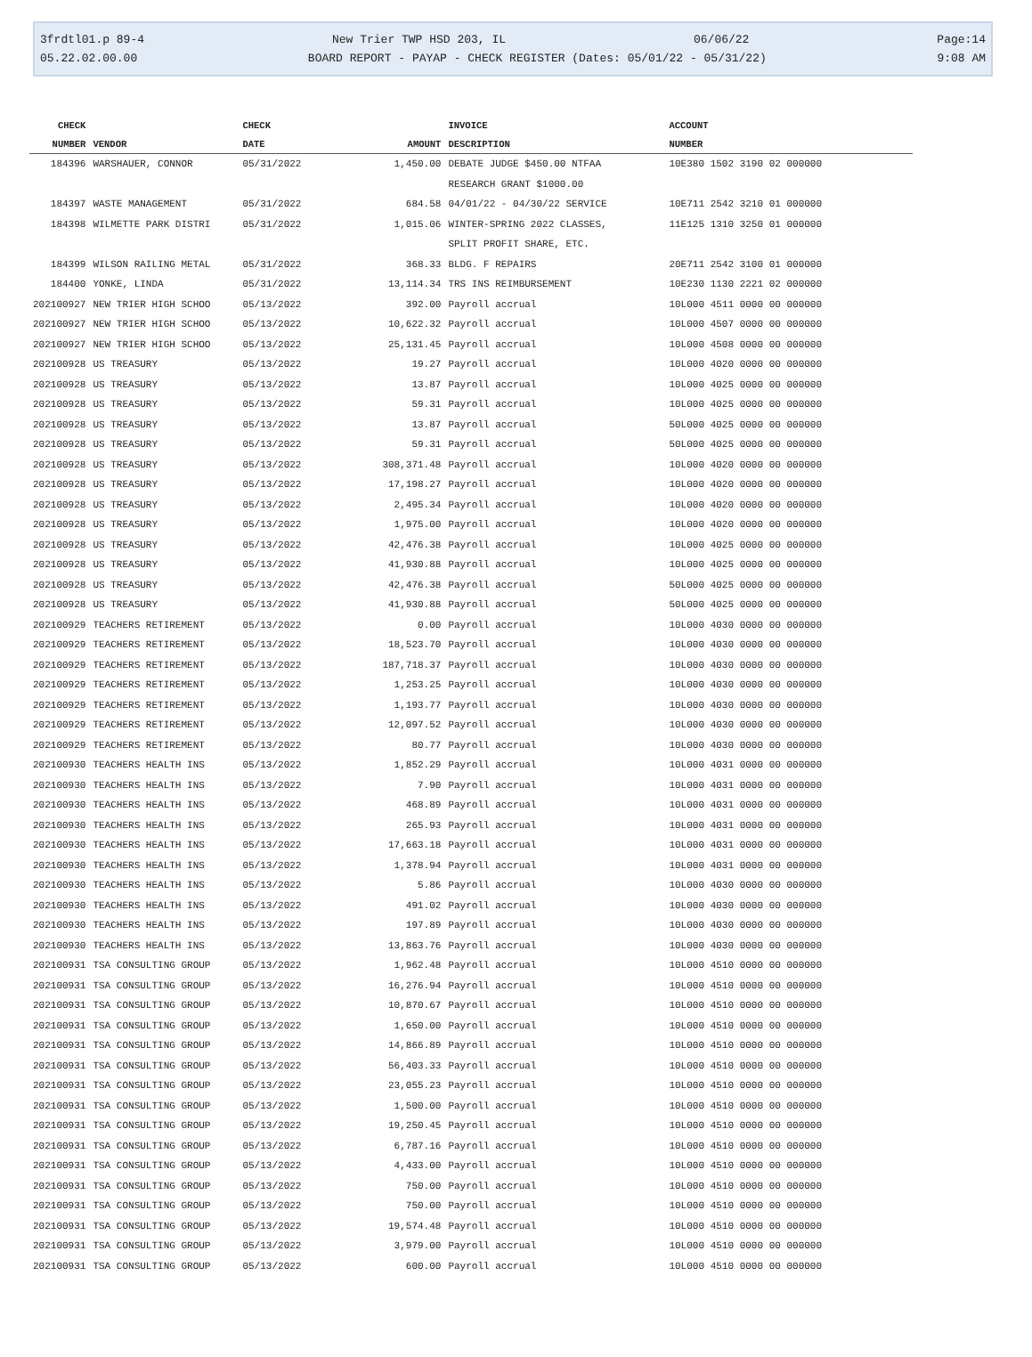3frdtl01.p 89-4 New Trier TWP HSD 203, IL 06/06/22 Page:14
05.22.02.00.00 BOARD REPORT - PAYAP - CHECK REGISTER (Dates: 05/01/22 - 05/31/22) 9:08 AM
| CHECK | | CHECK | | INVOICE | ACCOUNT |
| --- | --- | --- | --- | --- | --- |
| NUMBER | VENDOR | DATE | AMOUNT | DESCRIPTION | NUMBER |
| 184396 | WARSHAUER, CONNOR | 05/31/2022 | 1,450.00 | DEBATE JUDGE $450.00 NTFAA | 10E380 1502 3190 02 000000 |
| | | | | RESEARCH GRANT $1000.00 | |
| 184397 | WASTE MANAGEMENT | 05/31/2022 | 684.58 | 04/01/22 - 04/30/22 SERVICE | 10E711 2542 3210 01 000000 |
| 184398 | WILMETTE PARK DISTRI | 05/31/2022 | 1,015.06 | WINTER-SPRING 2022 CLASSES, | 11E125 1310 3250 01 000000 |
| | | | | SPLIT PROFIT SHARE, ETC. | |
| 184399 | WILSON RAILING METAL | 05/31/2022 | 368.33 | BLDG. F REPAIRS | 20E711 2542 3100 01 000000 |
| 184400 | YONKE, LINDA | 05/31/2022 | 13,114.34 | TRS INS REIMBURSEMENT | 10E230 1130 2221 02 000000 |
| 202100927 | NEW TRIER HIGH SCHOO | 05/13/2022 | 392.00 | Payroll accrual | 10L000 4511 0000 00 000000 |
| 202100927 | NEW TRIER HIGH SCHOO | 05/13/2022 | 10,622.32 | Payroll accrual | 10L000 4507 0000 00 000000 |
| 202100927 | NEW TRIER HIGH SCHOO | 05/13/2022 | 25,131.45 | Payroll accrual | 10L000 4508 0000 00 000000 |
| 202100928 | US TREASURY | 05/13/2022 | 19.27 | Payroll accrual | 10L000 4020 0000 00 000000 |
| 202100928 | US TREASURY | 05/13/2022 | 13.87 | Payroll accrual | 10L000 4025 0000 00 000000 |
| 202100928 | US TREASURY | 05/13/2022 | 59.31 | Payroll accrual | 10L000 4025 0000 00 000000 |
| 202100928 | US TREASURY | 05/13/2022 | 13.87 | Payroll accrual | 50L000 4025 0000 00 000000 |
| 202100928 | US TREASURY | 05/13/2022 | 59.31 | Payroll accrual | 50L000 4025 0000 00 000000 |
| 202100928 | US TREASURY | 05/13/2022 | 308,371.48 | Payroll accrual | 10L000 4020 0000 00 000000 |
| 202100928 | US TREASURY | 05/13/2022 | 17,198.27 | Payroll accrual | 10L000 4020 0000 00 000000 |
| 202100928 | US TREASURY | 05/13/2022 | 2,495.34 | Payroll accrual | 10L000 4020 0000 00 000000 |
| 202100928 | US TREASURY | 05/13/2022 | 1,975.00 | Payroll accrual | 10L000 4020 0000 00 000000 |
| 202100928 | US TREASURY | 05/13/2022 | 42,476.38 | Payroll accrual | 10L000 4025 0000 00 000000 |
| 202100928 | US TREASURY | 05/13/2022 | 41,930.88 | Payroll accrual | 10L000 4025 0000 00 000000 |
| 202100928 | US TREASURY | 05/13/2022 | 42,476.38 | Payroll accrual | 50L000 4025 0000 00 000000 |
| 202100928 | US TREASURY | 05/13/2022 | 41,930.88 | Payroll accrual | 50L000 4025 0000 00 000000 |
| 202100929 | TEACHERS RETIREMENT | 05/13/2022 | 0.00 | Payroll accrual | 10L000 4030 0000 00 000000 |
| 202100929 | TEACHERS RETIREMENT | 05/13/2022 | 18,523.70 | Payroll accrual | 10L000 4030 0000 00 000000 |
| 202100929 | TEACHERS RETIREMENT | 05/13/2022 | 187,718.37 | Payroll accrual | 10L000 4030 0000 00 000000 |
| 202100929 | TEACHERS RETIREMENT | 05/13/2022 | 1,253.25 | Payroll accrual | 10L000 4030 0000 00 000000 |
| 202100929 | TEACHERS RETIREMENT | 05/13/2022 | 1,193.77 | Payroll accrual | 10L000 4030 0000 00 000000 |
| 202100929 | TEACHERS RETIREMENT | 05/13/2022 | 12,097.52 | Payroll accrual | 10L000 4030 0000 00 000000 |
| 202100929 | TEACHERS RETIREMENT | 05/13/2022 | 80.77 | Payroll accrual | 10L000 4030 0000 00 000000 |
| 202100930 | TEACHERS HEALTH INS | 05/13/2022 | 1,852.29 | Payroll accrual | 10L000 4031 0000 00 000000 |
| 202100930 | TEACHERS HEALTH INS | 05/13/2022 | 7.90 | Payroll accrual | 10L000 4031 0000 00 000000 |
| 202100930 | TEACHERS HEALTH INS | 05/13/2022 | 468.89 | Payroll accrual | 10L000 4031 0000 00 000000 |
| 202100930 | TEACHERS HEALTH INS | 05/13/2022 | 265.93 | Payroll accrual | 10L000 4031 0000 00 000000 |
| 202100930 | TEACHERS HEALTH INS | 05/13/2022 | 17,663.18 | Payroll accrual | 10L000 4031 0000 00 000000 |
| 202100930 | TEACHERS HEALTH INS | 05/13/2022 | 1,378.94 | Payroll accrual | 10L000 4031 0000 00 000000 |
| 202100930 | TEACHERS HEALTH INS | 05/13/2022 | 5.86 | Payroll accrual | 10L000 4030 0000 00 000000 |
| 202100930 | TEACHERS HEALTH INS | 05/13/2022 | 491.02 | Payroll accrual | 10L000 4030 0000 00 000000 |
| 202100930 | TEACHERS HEALTH INS | 05/13/2022 | 197.89 | Payroll accrual | 10L000 4030 0000 00 000000 |
| 202100930 | TEACHERS HEALTH INS | 05/13/2022 | 13,863.76 | Payroll accrual | 10L000 4030 0000 00 000000 |
| 202100931 | TSA CONSULTING GROUP | 05/13/2022 | 1,962.48 | Payroll accrual | 10L000 4510 0000 00 000000 |
| 202100931 | TSA CONSULTING GROUP | 05/13/2022 | 16,276.94 | Payroll accrual | 10L000 4510 0000 00 000000 |
| 202100931 | TSA CONSULTING GROUP | 05/13/2022 | 10,870.67 | Payroll accrual | 10L000 4510 0000 00 000000 |
| 202100931 | TSA CONSULTING GROUP | 05/13/2022 | 1,650.00 | Payroll accrual | 10L000 4510 0000 00 000000 |
| 202100931 | TSA CONSULTING GROUP | 05/13/2022 | 14,866.89 | Payroll accrual | 10L000 4510 0000 00 000000 |
| 202100931 | TSA CONSULTING GROUP | 05/13/2022 | 56,403.33 | Payroll accrual | 10L000 4510 0000 00 000000 |
| 202100931 | TSA CONSULTING GROUP | 05/13/2022 | 23,055.23 | Payroll accrual | 10L000 4510 0000 00 000000 |
| 202100931 | TSA CONSULTING GROUP | 05/13/2022 | 1,500.00 | Payroll accrual | 10L000 4510 0000 00 000000 |
| 202100931 | TSA CONSULTING GROUP | 05/13/2022 | 19,250.45 | Payroll accrual | 10L000 4510 0000 00 000000 |
| 202100931 | TSA CONSULTING GROUP | 05/13/2022 | 6,787.16 | Payroll accrual | 10L000 4510 0000 00 000000 |
| 202100931 | TSA CONSULTING GROUP | 05/13/2022 | 4,433.00 | Payroll accrual | 10L000 4510 0000 00 000000 |
| 202100931 | TSA CONSULTING GROUP | 05/13/2022 | 750.00 | Payroll accrual | 10L000 4510 0000 00 000000 |
| 202100931 | TSA CONSULTING GROUP | 05/13/2022 | 750.00 | Payroll accrual | 10L000 4510 0000 00 000000 |
| 202100931 | TSA CONSULTING GROUP | 05/13/2022 | 19,574.48 | Payroll accrual | 10L000 4510 0000 00 000000 |
| 202100931 | TSA CONSULTING GROUP | 05/13/2022 | 3,979.00 | Payroll accrual | 10L000 4510 0000 00 000000 |
| 202100931 | TSA CONSULTING GROUP | 05/13/2022 | 600.00 | Payroll accrual | 10L000 4510 0000 00 000000 |